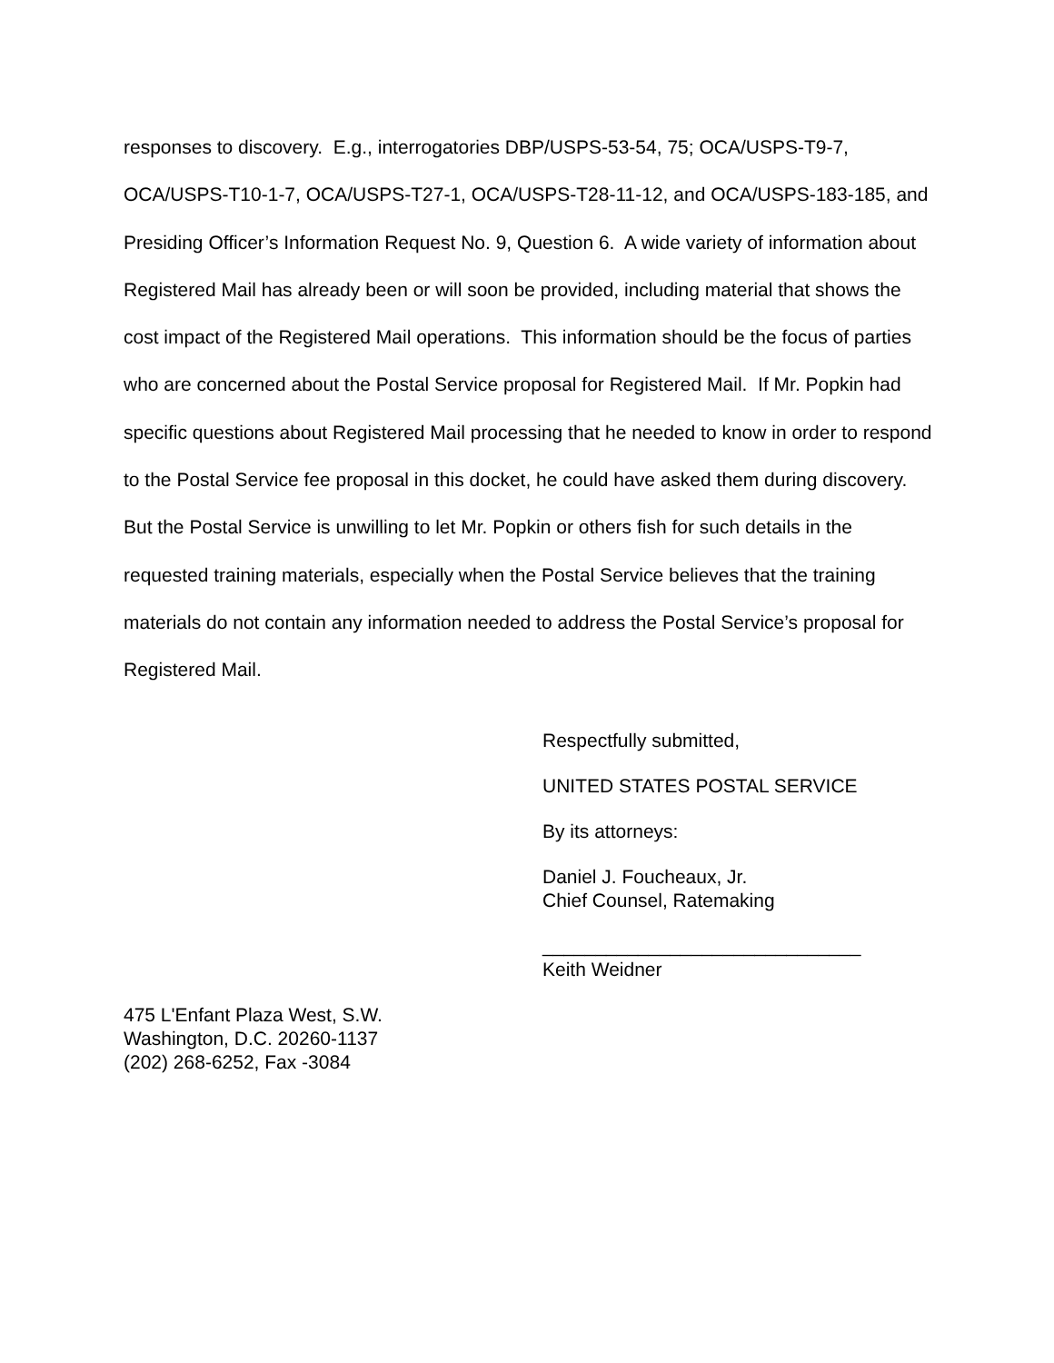responses to discovery. E.g., interrogatories DBP/USPS-53-54, 75; OCA/USPS-T9-7, OCA/USPS-T10-1-7, OCA/USPS-T27-1, OCA/USPS-T28-11-12, and OCA/USPS-183-185, and Presiding Officer’s Information Request No. 9, Question 6. A wide variety of information about Registered Mail has already been or will soon be provided, including material that shows the cost impact of the Registered Mail operations. This information should be the focus of parties who are concerned about the Postal Service proposal for Registered Mail. If Mr. Popkin had specific questions about Registered Mail processing that he needed to know in order to respond to the Postal Service fee proposal in this docket, he could have asked them during discovery. But the Postal Service is unwilling to let Mr. Popkin or others fish for such details in the requested training materials, especially when the Postal Service believes that the training materials do not contain any information needed to address the Postal Service’s proposal for Registered Mail.
Respectfully submitted,
UNITED STATES POSTAL SERVICE
By its attorneys:
Daniel J. Foucheaux, Jr.
Chief Counsel, Ratemaking
______________________________
Keith Weidner
475 L'Enfant Plaza West, S.W.
Washington, D.C. 20260-1137
(202) 268-6252, Fax -3084